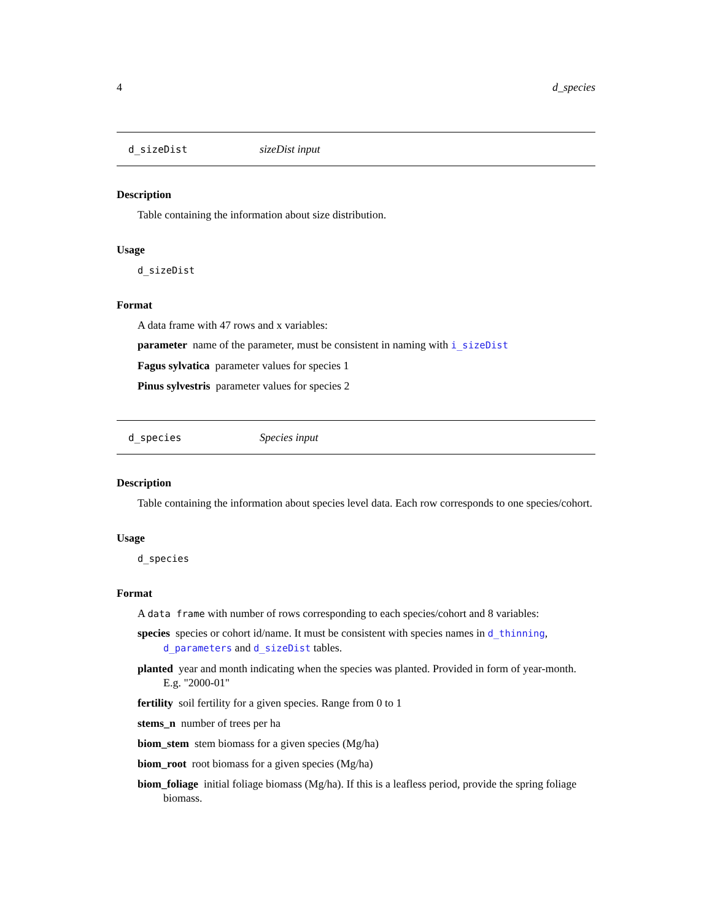4 d_species
d_sizeDist sizeDist input
Description
Table containing the information about size distribution.
Usage
d_sizeDist
Format
A data frame with 47 rows and x variables:
parameter name of the parameter, must be consistent in naming with i_sizeDist
Fagus sylvatica parameter values for species 1
Pinus sylvestris parameter values for species 2
d_species Species input
Description
Table containing the information about species level data. Each row corresponds to one species/cohort.
Usage
d_species
Format
A data frame with number of rows corresponding to each species/cohort and 8 variables:
species species or cohort id/name. It must be consistent with species names in d_thinning, d_parameters and d_sizeDist tables.
planted year and month indicating when the species was planted. Provided in form of year-month. E.g. "2000-01"
fertility soil fertility for a given species. Range from 0 to 1
stems_n number of trees per ha
biom_stem stem biomass for a given species (Mg/ha)
biom_root root biomass for a given species (Mg/ha)
biom_foliage initial foliage biomass (Mg/ha). If this is a leafless period, provide the spring foliage biomass.